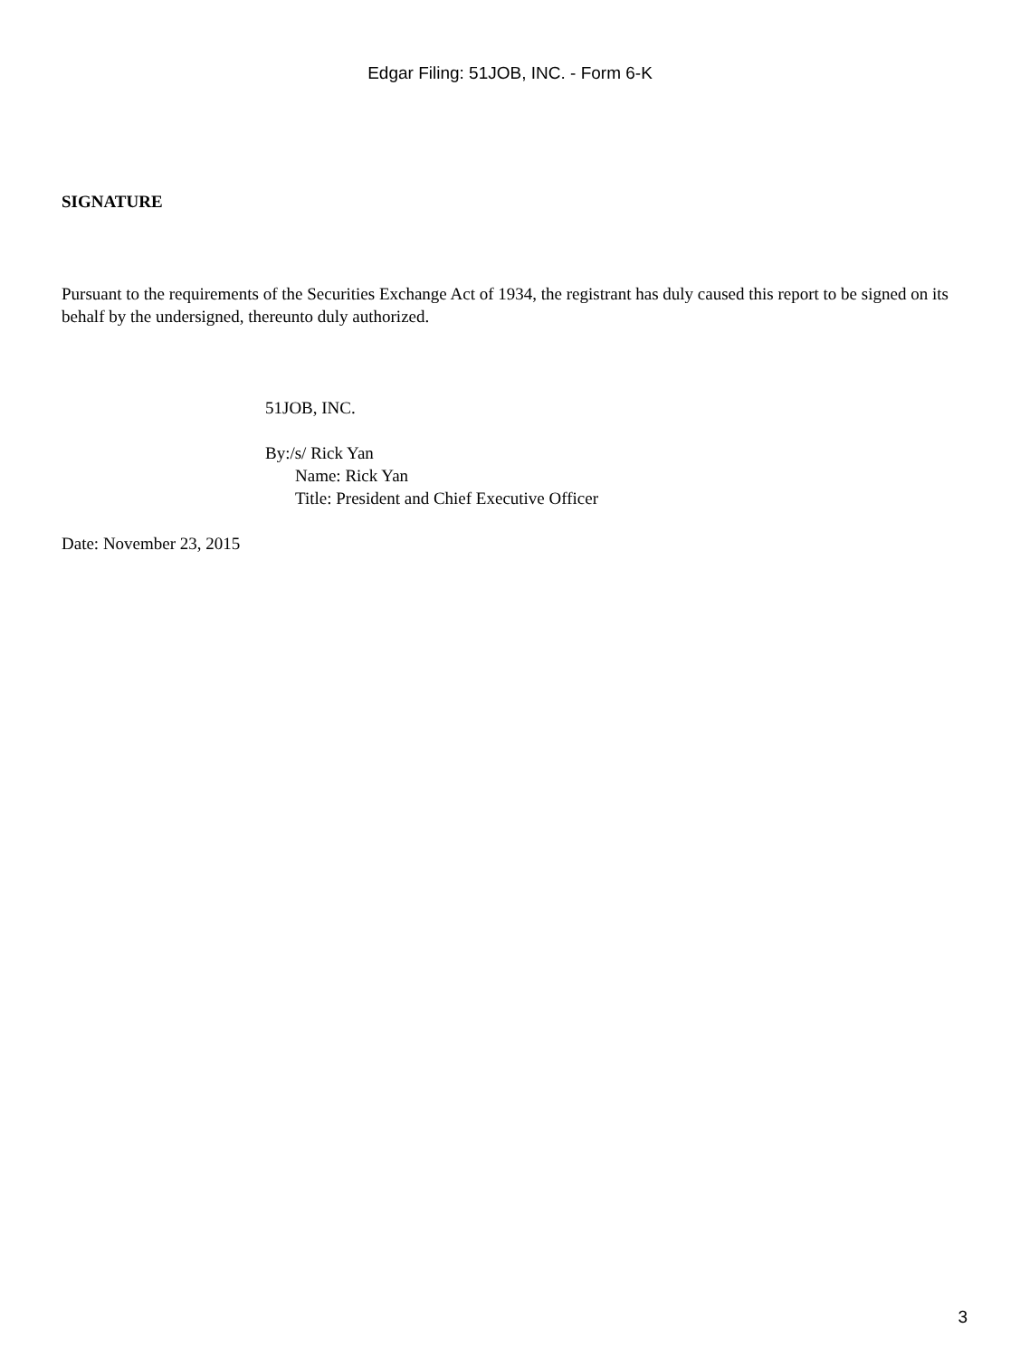Edgar Filing: 51JOB, INC. - Form 6-K
SIGNATURE
Pursuant to the requirements of the Securities Exchange Act of 1934, the registrant has duly caused this report to be signed on its behalf by the undersigned, thereunto duly authorized.
51JOB, INC.
By:/s/ Rick Yan
Name: Rick Yan
Title: President and Chief Executive Officer
Date: November 23, 2015
3